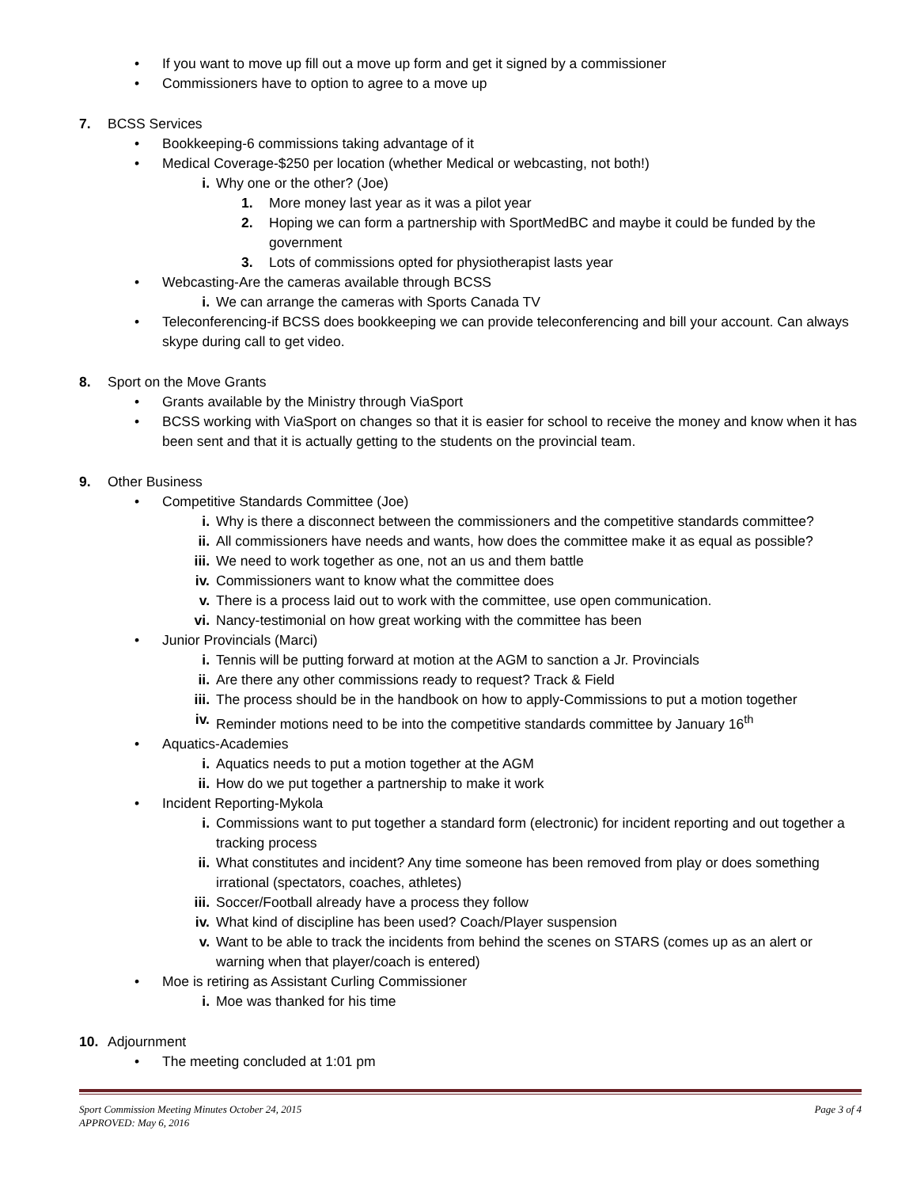• If you want to move up fill out a move up form and get it signed by a commissioner
• Commissioners have to option to agree to a move up
7. BCSS Services
• Bookkeeping-6 commissions taking advantage of it
• Medical Coverage-$250 per location (whether Medical or webcasting, not both!)
i. Why one or the other? (Joe)
1. More money last year as it was a pilot year
2. Hoping we can form a partnership with SportMedBC and maybe it could be funded by the government
3. Lots of commissions opted for physiotherapist lasts year
• Webcasting-Are the cameras available through BCSS
i. We can arrange the cameras with Sports Canada TV
• Teleconferencing-if BCSS does bookkeeping we can provide teleconferencing and bill your account. Can always skype during call to get video.
8. Sport on the Move Grants
• Grants available by the Ministry through ViaSport
• BCSS working with ViaSport on changes so that it is easier for school to receive the money and know when it has been sent and that it is actually getting to the students on the provincial team.
9. Other Business
• Competitive Standards Committee (Joe)
i. Why is there a disconnect between the commissioners and the competitive standards committee?
ii. All commissioners have needs and wants, how does the committee make it as equal as possible?
iii. We need to work together as one, not an us and them battle
iv. Commissioners want to know what the committee does
v. There is a process laid out to work with the committee, use open communication.
vi. Nancy-testimonial on how great working with the committee has been
• Junior Provincials (Marci)
i. Tennis will be putting forward at motion at the AGM to sanction a Jr. Provincials
ii. Are there any other commissions ready to request? Track & Field
iii. The process should be in the handbook on how to apply-Commissions to put a motion together
iv. Reminder motions need to be into the competitive standards committee by January 16<sup>th</sup>
• Aquatics-Academies
i. Aquatics needs to put a motion together at the AGM
ii. How do we put together a partnership to make it work
• Incident Reporting-Mykola
i. Commissions want to put together a standard form (electronic) for incident reporting and out together a tracking process
ii. What constitutes and incident? Any time someone has been removed from play or does something irrational (spectators, coaches, athletes)
iii. Soccer/Football already have a process they follow
iv. What kind of discipline has been used? Coach/Player suspension
v. Want to be able to track the incidents from behind the scenes on STARS (comes up as an alert or warning when that player/coach is entered)
• Moe is retiring as Assistant Curling Commissioner
i. Moe was thanked for his time
10. Adjournment
• The meeting concluded at 1:01 pm
Sport Commission Meeting Minutes October 24, 2015
APPROVED: May 6, 2016
Page 3 of 4